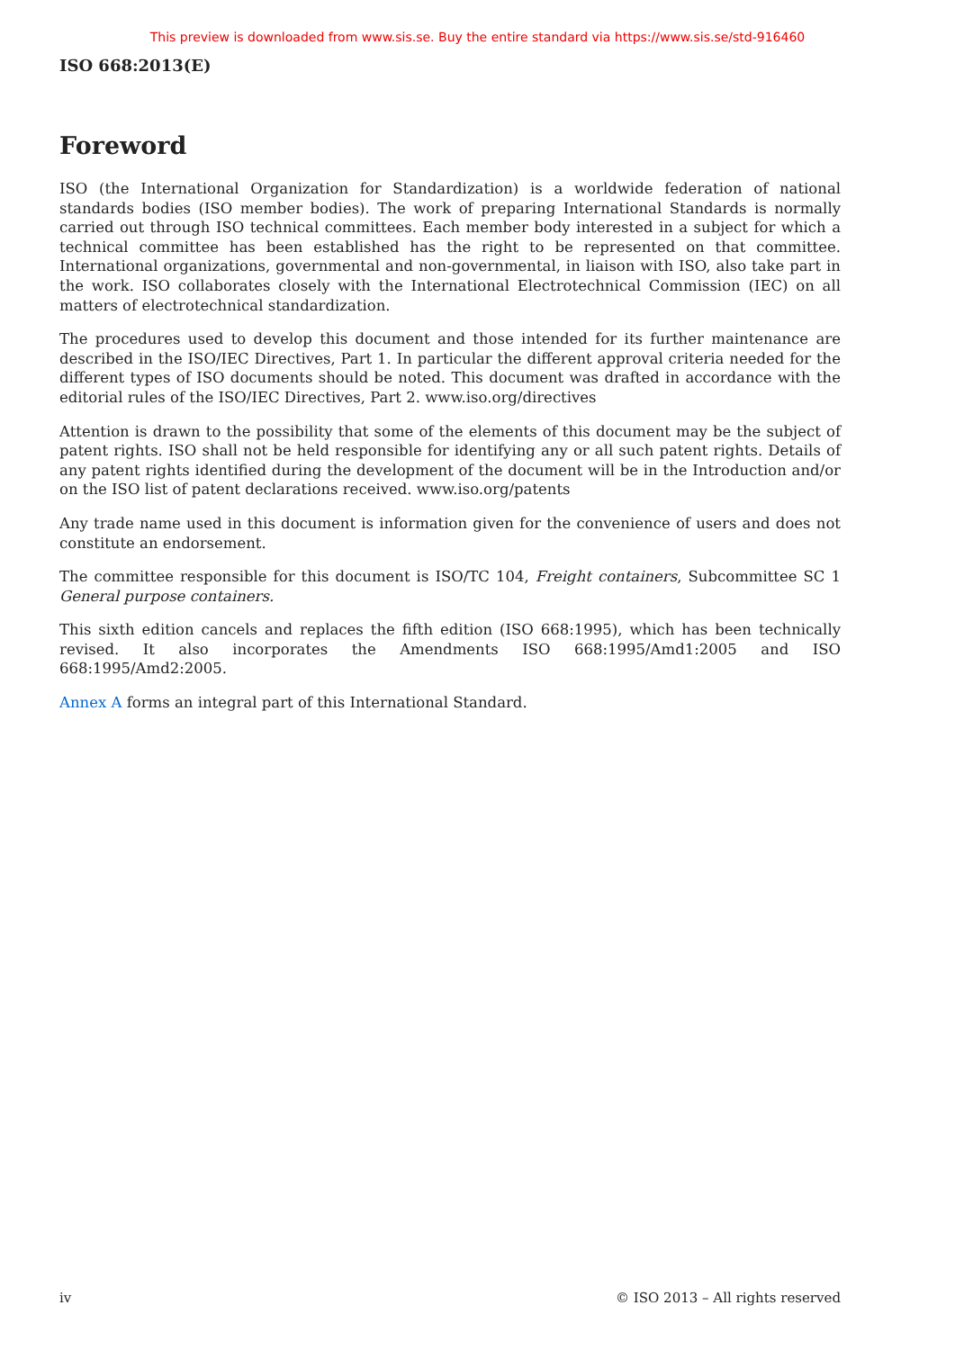This preview is downloaded from www.sis.se. Buy the entire standard via https://www.sis.se/std-916460
ISO 668:2013(E)
Foreword
ISO (the International Organization for Standardization) is a worldwide federation of national standards bodies (ISO member bodies). The work of preparing International Standards is normally carried out through ISO technical committees. Each member body interested in a subject for which a technical committee has been established has the right to be represented on that committee. International organizations, governmental and non-governmental, in liaison with ISO, also take part in the work. ISO collaborates closely with the International Electrotechnical Commission (IEC) on all matters of electrotechnical standardization.
The procedures used to develop this document and those intended for its further maintenance are described in the ISO/IEC Directives, Part 1. In particular the different approval criteria needed for the different types of ISO documents should be noted. This document was drafted in accordance with the editorial rules of the ISO/IEC Directives, Part 2. www.iso.org/directives
Attention is drawn to the possibility that some of the elements of this document may be the subject of patent rights. ISO shall not be held responsible for identifying any or all such patent rights. Details of any patent rights identified during the development of the document will be in the Introduction and/or on the ISO list of patent declarations received. www.iso.org/patents
Any trade name used in this document is information given for the convenience of users and does not constitute an endorsement.
The committee responsible for this document is ISO/TC 104, Freight containers, Subcommittee SC 1 General purpose containers.
This sixth edition cancels and replaces the fifth edition (ISO 668:1995), which has been technically revised. It also incorporates the Amendments ISO 668:1995/Amd1:2005 and ISO 668:1995/Amd2:2005.
Annex A forms an integral part of this International Standard.
iv © ISO 2013 – All rights reserved